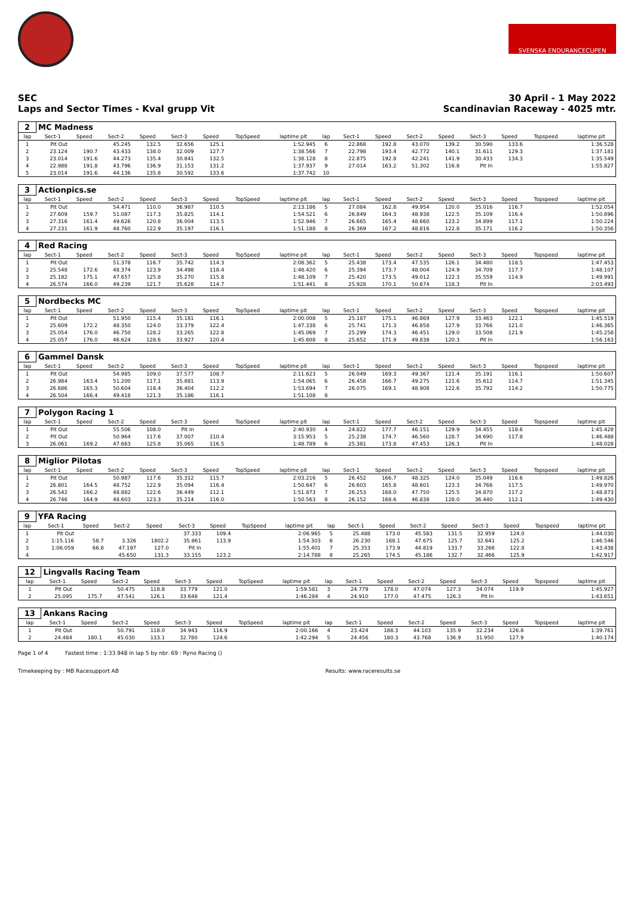SVENSKA ENDURANCECUPEN
SEC
Laps and Sector Times - Kval grupp Vit
30 April - 1 May 2022
Scandinavian Raceway - 4025 mtr.
| 2 | MC Madness | | | | | | | | | | | | | | | | |
| lap | Sect-1 | Speed | Sect-2 | Speed | Sect-3 | Speed | TopSpeed | laptime pit | lap | Sect-1 | Speed | Sect-2 | Speed | Sect-3 | Speed | Topspeed | laptime pit |
| 1 | Pit Out | | 45.245 | 132.5 | 32.656 | 125.1 | | 1:52.945 | 6 | 22.868 | 192.8 | 43.070 | 139.2 | 30.590 | 133.6 | | 1:36.528 |
| 2 | 23.124 | 190.7 | 43.433 | 138.0 | 32.009 | 127.7 | | 1:38.566 | 7 | 22.798 | 193.4 | 42.772 | 140.1 | 31.611 | 129.3 | | 1:37.181 |
| 3 | 23.014 | 191.6 | 44.273 | 135.4 | 30.841 | 132.5 | | 1:38.128 | 8 | 22.875 | 192.8 | 42.241 | 141.9 | 30.433 | 134.3 | | 1:35.549 |
| 4 | 22.988 | 191.8 | 43.796 | 136.9 | 31.153 | 131.2 | | 1:37.937 | 9 | 27.014 | 163.2 | 51.302 | 116.8 | Pit In | | | 1:55.827 |
| 5 | 23.014 | 191.6 | 44.136 | 135.8 | 30.592 | 133.6 | | 1:37.742 | 10 | | | | | | | | |
| 3 | Actionpics.se | | | | | | | | | | | | | | | | |
| lap | Sect-1 | Speed | Sect-2 | Speed | Sect-3 | Speed | TopSpeed | laptime pit | lap | Sect-1 | Speed | Sect-2 | Speed | Sect-3 | Speed | Topspeed | laptime pit |
| 1 | Pit Out | | 54.471 | 110.0 | 36.987 | 110.5 | | 2:13.186 | 5 | 27.084 | 162.8 | 49.954 | 120.0 | 35.016 | 116.7 | | 1:52.054 |
| 2 | 27.609 | 159.7 | 51.087 | 117.3 | 35.825 | 114.1 | | 1:54.521 | 6 | 26.849 | 164.3 | 48.938 | 122.5 | 35.109 | 116.4 | | 1:50.896 |
| 3 | 27.316 | 161.4 | 49.626 | 120.8 | 36.004 | 113.5 | | 1:52.946 | 7 | 26.665 | 165.4 | 48.660 | 123.2 | 34.899 | 117.1 | | 1:50.224 |
| 4 | 27.231 | 161.9 | 48.760 | 122.9 | 35.197 | 116.1 | | 1:51.188 | 8 | 26.369 | 167.2 | 48.816 | 122.8 | 35.171 | 116.2 | | 1:50.356 |
| 4 | Red Racing | | | | | | | | | | | | | | | | |
| lap | Sect-1 | Speed | Sect-2 | Speed | Sect-3 | Speed | TopSpeed | laptime pit | lap | Sect-1 | Speed | Sect-2 | Speed | Sect-3 | Speed | Topspeed | laptime pit |
| 1 | Pit Out | | 51.378 | 116.7 | 35.742 | 114.3 | | 2:08.362 | 5 | 25.438 | 173.4 | 47.535 | 126.1 | 34.480 | 118.5 | | 1:47.453 |
| 2 | 25.548 | 172.6 | 48.374 | 123.9 | 34.498 | 118.4 | | 1:48.420 | 6 | 25.394 | 173.7 | 48.004 | 124.9 | 34.709 | 117.7 | | 1:48.107 |
| 3 | 25.182 | 175.1 | 47.657 | 125.8 | 35.270 | 115.8 | | 1:48.109 | 7 | 25.420 | 173.5 | 49.012 | 122.3 | 35.559 | 114.9 | | 1:49.991 |
| 4 | 26.574 | 166.0 | 49.239 | 121.7 | 35.628 | 114.7 | | 1:51.441 | 8 | 25.928 | 170.1 | 50.674 | 118.3 | Pit In | | | 2:03.493 |
| 5 | Nordbecks MC | | | | | | | | | | | | | | | | |
| lap | Sect-1 | Speed | Sect-2 | Speed | Sect-3 | Speed | TopSpeed | laptime pit | lap | Sect-1 | Speed | Sect-2 | Speed | Sect-3 | Speed | Topspeed | laptime pit |
| 1 | Pit Out | | 51.950 | 115.4 | 35.181 | 116.1 | | 2:00.008 | 5 | 25.187 | 175.1 | 46.869 | 127.9 | 33.463 | 122.1 | | 1:45.519 |
| 2 | 25.609 | 172.2 | 48.350 | 124.0 | 33.379 | 122.4 | | 1:47.338 | 6 | 25.741 | 171.3 | 46.858 | 127.9 | 33.766 | 121.0 | | 1:46.365 |
| 3 | 25.054 | 176.0 | 46.750 | 128.2 | 33.265 | 122.8 | | 1:45.069 | 7 | 25.299 | 174.3 | 46.451 | 129.0 | 33.508 | 121.9 | | 1:45.258 |
| 4 | 25.057 | 176.0 | 46.624 | 128.6 | 33.927 | 120.4 | | 1:45.608 | 8 | 25.652 | 171.9 | 49.838 | 120.3 | Pit In | | | 1:56.163 |
| 6 | Gammel Dansk | | | | | | | | | | | | | | | | |
| lap | Sect-1 | Speed | Sect-2 | Speed | Sect-3 | Speed | TopSpeed | laptime pit | lap | Sect-1 | Speed | Sect-2 | Speed | Sect-3 | Speed | Topspeed | laptime pit |
| 1 | Pit Out | | 54.985 | 109.0 | 37.577 | 108.7 | | 2:11.623 | 5 | 26.049 | 169.3 | 49.367 | 121.4 | 35.191 | 116.1 | | 1:50.607 |
| 2 | 26.984 | 163.4 | 51.200 | 117.1 | 35.881 | 113.9 | | 1:54.065 | 6 | 26.458 | 166.7 | 49.275 | 121.6 | 35.612 | 114.7 | | 1:51.345 |
| 3 | 26.686 | 165.3 | 50.604 | 118.4 | 36.404 | 112.2 | | 1:53.694 | 7 | 26.075 | 169.1 | 48.908 | 122.6 | 35.792 | 114.2 | | 1:50.775 |
| 4 | 26.504 | 166.4 | 49.418 | 121.3 | 35.186 | 116.1 | | 1:51.108 | 8 | | | | | | | | |
| 7 | Polygon Racing 1 | | | | | | | | | | | | | | | | |
| lap | Sect-1 | Speed | Sect-2 | Speed | Sect-3 | Speed | TopSpeed | laptime pit | lap | Sect-1 | Speed | Sect-2 | Speed | Sect-3 | Speed | Topspeed | laptime pit |
| 1 | Pit Out | | 55.506 | 108.0 | Pit In | | | 2:40.930 | 4 | 24.822 | 177.7 | 46.151 | 129.9 | 34.455 | 118.6 | | 1:45.428 |
| 2 | Pit Out | | 50.964 | 117.6 | 37.007 | 110.4 | | 3:15.953 | 5 | 25.238 | 174.7 | 46.560 | 128.7 | 34.690 | 117.8 | | 1:46.488 |
| 3 | 26.061 | 169.2 | 47.663 | 125.8 | 35.065 | 116.5 | | 1:48.789 | 6 | 25.381 | 173.8 | 47.453 | 126.3 | Pit In | | | 1:48.028 |
| 8 | Miglior Pilotas | | | | | | | | | | | | | | | | |
| lap | Sect-1 | Speed | Sect-2 | Speed | Sect-3 | Speed | TopSpeed | laptime pit | lap | Sect-1 | Speed | Sect-2 | Speed | Sect-3 | Speed | Topspeed | laptime pit |
| 1 | Pit Out | | 50.987 | 117.6 | 35.312 | 115.7 | | 2:03.216 | 5 | 26.452 | 166.7 | 48.325 | 124.0 | 35.049 | 116.6 | | 1:49.826 |
| 2 | 26.801 | 164.5 | 48.752 | 122.9 | 35.094 | 116.4 | | 1:50.647 | 6 | 26.603 | 165.8 | 48.601 | 123.3 | 34.766 | 117.5 | | 1:49.970 |
| 3 | 26.542 | 166.2 | 48.882 | 122.6 | 36.449 | 112.1 | | 1:51.873 | 7 | 26.253 | 168.0 | 47.750 | 125.5 | 34.870 | 117.2 | | 1:48.873 |
| 4 | 26.746 | 164.9 | 48.603 | 123.3 | 35.214 | 116.0 | | 1:50.563 | 8 | 26.152 | 168.6 | 46.838 | 128.0 | 36.440 | 112.1 | | 1:49.430 |
| 9 | YFA Racing | | | | | | | | | | | | | | | | |
| lap | Sect-1 | Speed | Sect-2 | Speed | Sect-3 | Speed | TopSpeed | laptime pit | lap | Sect-1 | Speed | Sect-2 | Speed | Sect-3 | Speed | Topspeed | laptime pit |
| 1 | Pit Out | | | | 37.333 | 109.4 | | 2:06.965 | 5 | 25.488 | 173.0 | 45.583 | 131.5 | 32.959 | 124.0 | | 1:44.030 |
| 2 | 1:15.116 | 58.7 | 3.326 | 1802.2 | 35.861 | 113.9 | | 1:54.303 | 6 | 26.230 | 168.1 | 47.675 | 125.7 | 32.641 | 125.2 | | 1:46.546 |
| 3 | 1:06.059 | 66.8 | 47.197 | 127.0 | Pit In | | | 1:55.401 | 7 | 25.353 | 173.9 | 44.819 | 133.7 | 33.266 | 122.8 | | 1:43.438 |
| 4 | | | 45.650 | 131.3 | 33.155 | 123.2 | | 2:14.788 | 8 | 25.265 | 174.5 | 45.186 | 132.7 | 32.466 | 125.9 | | 1:42.917 |
| 12 | Lingvalls Racing Team | | | | | | | | | | | | | | | | |
| lap | Sect-1 | Speed | Sect-2 | Speed | Sect-3 | Speed | TopSpeed | laptime pit | lap | Sect-1 | Speed | Sect-2 | Speed | Sect-3 | Speed | Topspeed | laptime pit |
| 1 | Pit Out | | 50.475 | 118.8 | 33.779 | 121.0 | | 1:59.581 | 3 | 24.779 | 178.0 | 47.074 | 127.3 | 34.074 | 119.9 | | 1:45.927 |
| 2 | 25.095 | 175.7 | 47.541 | 126.1 | 33.648 | 121.4 | | 1:46.284 | 4 | 24.910 | 177.0 | 47.475 | 126.3 | Pit In | | | 1:43.651 |
| 13 | Ankans Racing | | | | | | | | | | | | | | | | |
| lap | Sect-1 | Speed | Sect-2 | Speed | Sect-3 | Speed | TopSpeed | laptime pit | lap | Sect-1 | Speed | Sect-2 | Speed | Sect-3 | Speed | Topspeed | laptime pit |
| 1 | Pit Out | | 50.791 | 118.0 | 34.943 | 116.9 | | 2:00.166 | 4 | 23.424 | 188.3 | 44.103 | 135.9 | 32.234 | 126.8 | | 1:39.761 |
| 2 | 24.484 | 180.1 | 45.030 | 133.1 | 32.780 | 124.6 | | 1:42.294 | 5 | 24.456 | 180.3 | 43.768 | 136.9 | 31.950 | 127.9 | | 1:40.174 |
Page 1 of 4 Fastest time : 1:33.948 in lap 5 by nbr. 69 : Ryno Racing ()
Timekeeping by : MB Racesupport AB Results: www.raceresults.se